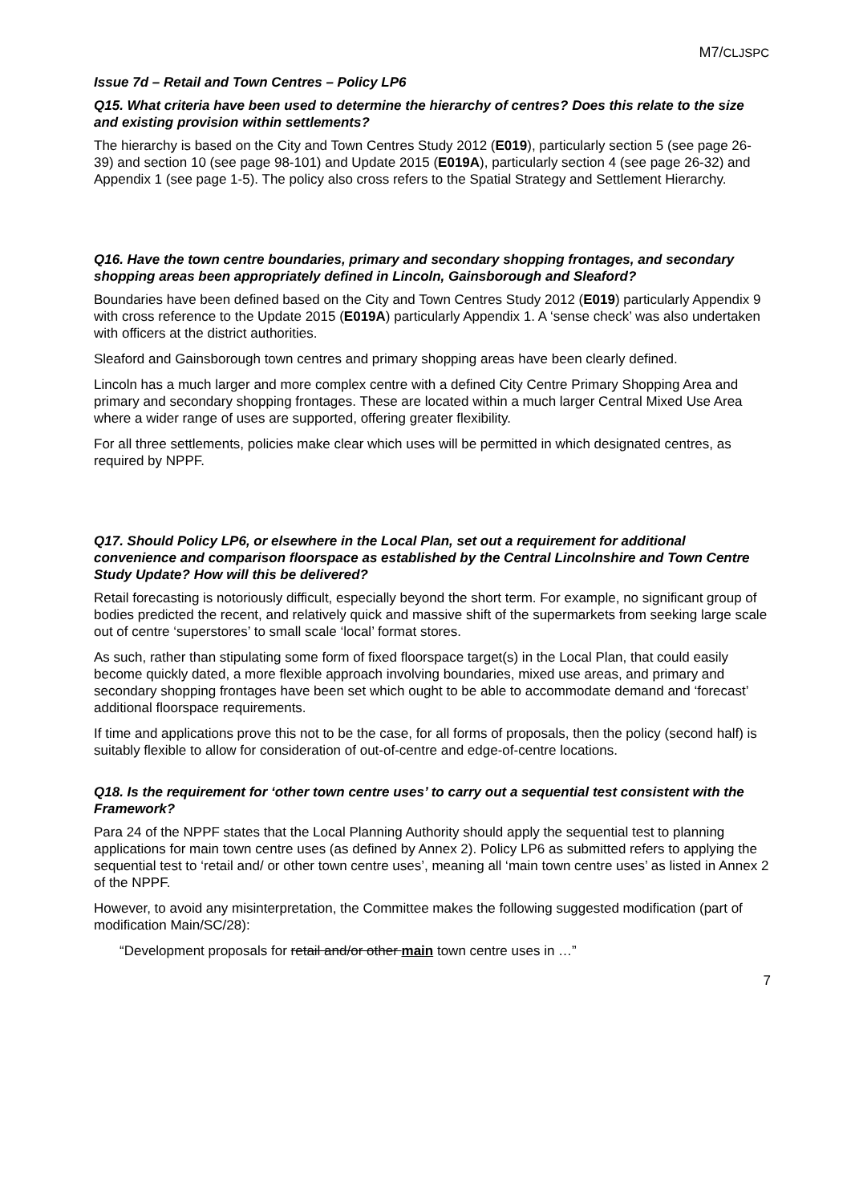M7/CLJSPC
Issue 7d – Retail and Town Centres – Policy LP6
Q15. What criteria have been used to determine the hierarchy of centres? Does this relate to the size and existing provision within settlements?
The hierarchy is based on the City and Town Centres Study 2012 (E019), particularly section 5 (see page 26-39) and section 10 (see page 98-101) and Update 2015 (E019A), particularly section 4 (see page 26-32) and Appendix 1 (see page 1-5). The policy also cross refers to the Spatial Strategy and Settlement Hierarchy.
Q16. Have the town centre boundaries, primary and secondary shopping frontages, and secondary shopping areas been appropriately defined in Lincoln, Gainsborough and Sleaford?
Boundaries have been defined based on the City and Town Centres Study 2012 (E019) particularly Appendix 9 with cross reference to the Update 2015 (E019A) particularly Appendix 1. A ‘sense check’ was also undertaken with officers at the district authorities.
Sleaford and Gainsborough town centres and primary shopping areas have been clearly defined.
Lincoln has a much larger and more complex centre with a defined City Centre Primary Shopping Area and primary and secondary shopping frontages. These are located within a much larger Central Mixed Use Area where a wider range of uses are supported, offering greater flexibility.
For all three settlements, policies make clear which uses will be permitted in which designated centres, as required by NPPF.
Q17. Should Policy LP6, or elsewhere in the Local Plan, set out a requirement for additional convenience and comparison floorspace as established by the Central Lincolnshire and Town Centre Study Update? How will this be delivered?
Retail forecasting is notoriously difficult, especially beyond the short term. For example, no significant group of bodies predicted the recent, and relatively quick and massive shift of the supermarkets from seeking large scale out of centre ‘superstores’ to small scale ‘local’ format stores.
As such, rather than stipulating some form of fixed floorspace target(s) in the Local Plan, that could easily become quickly dated, a more flexible approach involving boundaries, mixed use areas, and primary and secondary shopping frontages have been set which ought to be able to accommodate demand and ‘forecast’ additional floorspace requirements.
If time and applications prove this not to be the case, for all forms of proposals, then the policy (second half) is suitably flexible to allow for consideration of out-of-centre and edge-of-centre locations.
Q18. Is the requirement for ‘other town centre uses’ to carry out a sequential test consistent with the Framework?
Para 24 of the NPPF states that the Local Planning Authority should apply the sequential test to planning applications for main town centre uses (as defined by Annex 2). Policy LP6 as submitted refers to applying the sequential test to ‘retail and/ or other town centre uses’, meaning all ‘main town centre uses’ as listed in Annex 2 of the NPPF.
However, to avoid any misinterpretation, the Committee makes the following suggested modification (part of modification Main/SC/28):
“Development proposals for retail and/or other main town centre uses in …”
7